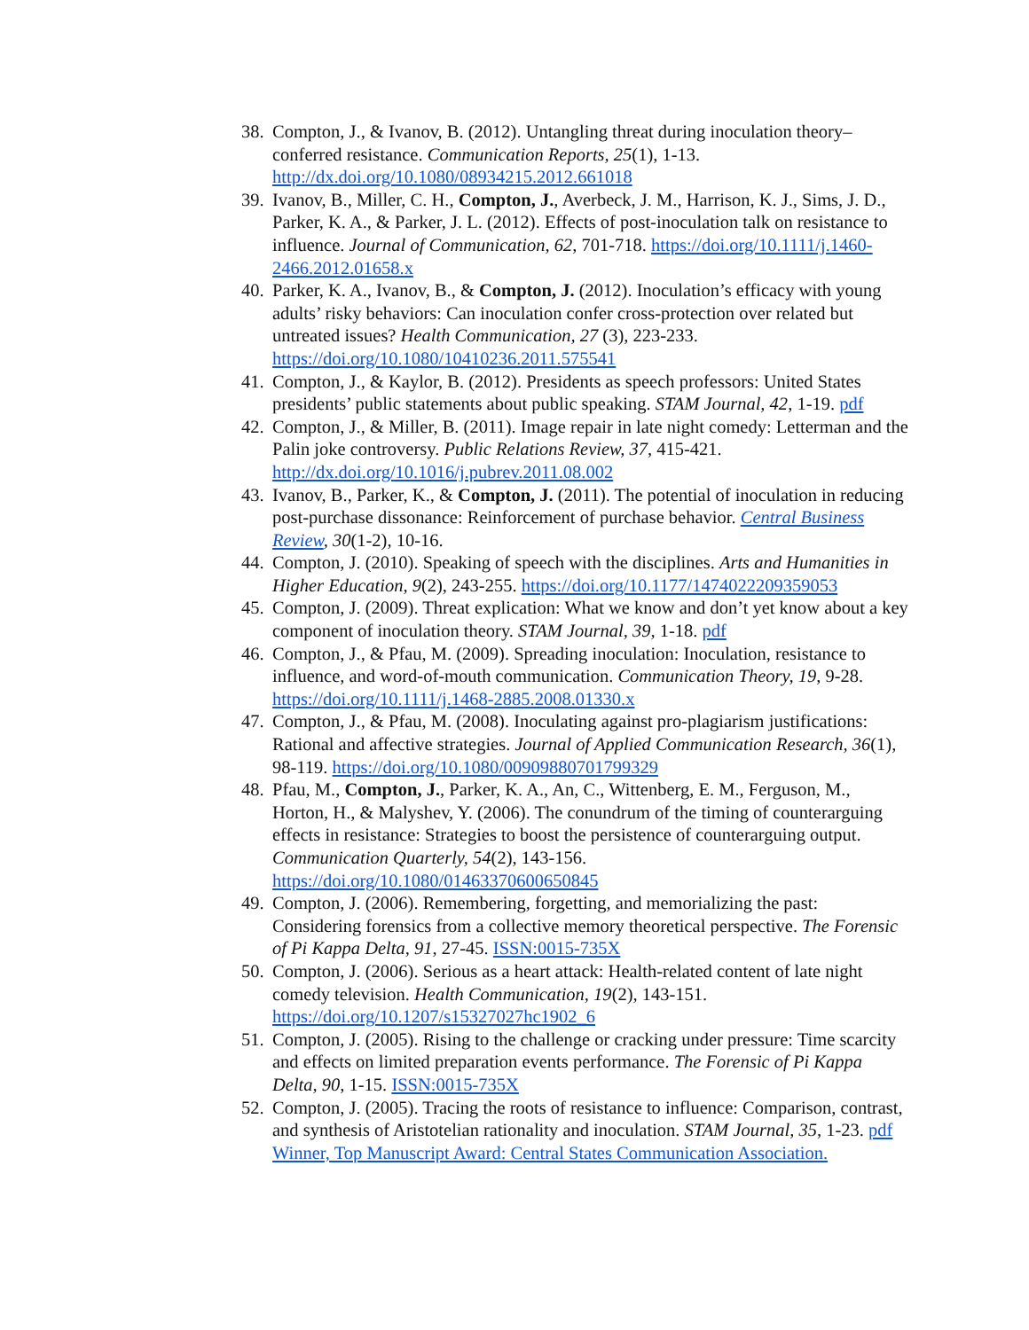38. Compton, J., & Ivanov, B. (2012). Untangling threat during inoculation theory–conferred resistance. Communication Reports, 25(1), 1-13. http://dx.doi.org/10.1080/08934215.2012.661018
39. Ivanov, B., Miller, C. H., Compton, J., Averbeck, J. M., Harrison, K. J., Sims, J. D., Parker, K. A., & Parker, J. L. (2012). Effects of post-inoculation talk on resistance to influence. Journal of Communication, 62, 701-718. https://doi.org/10.1111/j.1460-2466.2012.01658.x
40. Parker, K. A., Ivanov, B., & Compton, J. (2012). Inoculation’s efficacy with young adults’ risky behaviors: Can inoculation confer cross-protection over related but untreated issues? Health Communication, 27 (3), 223-233. https://doi.org/10.1080/10410236.2011.575541
41. Compton, J., & Kaylor, B. (2012). Presidents as speech professors: United States presidents’ public statements about public speaking. STAM Journal, 42, 1-19. pdf
42. Compton, J., & Miller, B. (2011). Image repair in late night comedy: Letterman and the Palin joke controversy. Public Relations Review, 37, 415-421. http://dx.doi.org/10.1016/j.pubrev.2011.08.002
43. Ivanov, B., Parker, K., & Compton, J. (2011). The potential of inoculation in reducing post-purchase dissonance: Reinforcement of purchase behavior. Central Business Review, 30(1-2), 10-16.
44. Compton, J. (2010). Speaking of speech with the disciplines. Arts and Humanities in Higher Education, 9(2), 243-255. https://doi.org/10.1177/1474022209359053
45. Compton, J. (2009). Threat explication: What we know and don’t yet know about a key component of inoculation theory. STAM Journal, 39, 1-18. pdf
46. Compton, J., & Pfau, M. (2009). Spreading inoculation: Inoculation, resistance to influence, and word-of-mouth communication. Communication Theory, 19, 9-28. https://doi.org/10.1111/j.1468-2885.2008.01330.x
47. Compton, J., & Pfau, M. (2008). Inoculating against pro-plagiarism justifications: Rational and affective strategies. Journal of Applied Communication Research, 36(1), 98-119. https://doi.org/10.1080/00909880701799329
48. Pfau, M., Compton, J., Parker, K. A., An, C., Wittenberg, E. M., Ferguson, M., Horton, H., & Malyshev, Y. (2006). The conundrum of the timing of counterarguing effects in resistance: Strategies to boost the persistence of counterarguing output. Communication Quarterly, 54(2), 143-156. https://doi.org/10.1080/01463370600650845
49. Compton, J. (2006). Remembering, forgetting, and memorializing the past: Considering forensics from a collective memory theoretical perspective. The Forensic of Pi Kappa Delta, 91, 27-45. ISSN:0015-735X
50. Compton, J. (2006). Serious as a heart attack: Health-related content of late night comedy television. Health Communication, 19(2), 143-151. https://doi.org/10.1207/s15327027hc1902_6
51. Compton, J. (2005). Rising to the challenge or cracking under pressure: Time scarcity and effects on limited preparation events performance. The Forensic of Pi Kappa Delta, 90, 1-15. ISSN:0015-735X
52. Compton, J. (2005). Tracing the roots of resistance to influence: Comparison, contrast, and synthesis of Aristotelian rationality and inoculation. STAM Journal, 35, 1-23. pdf
Winner, Top Manuscript Award: Central States Communication Association.